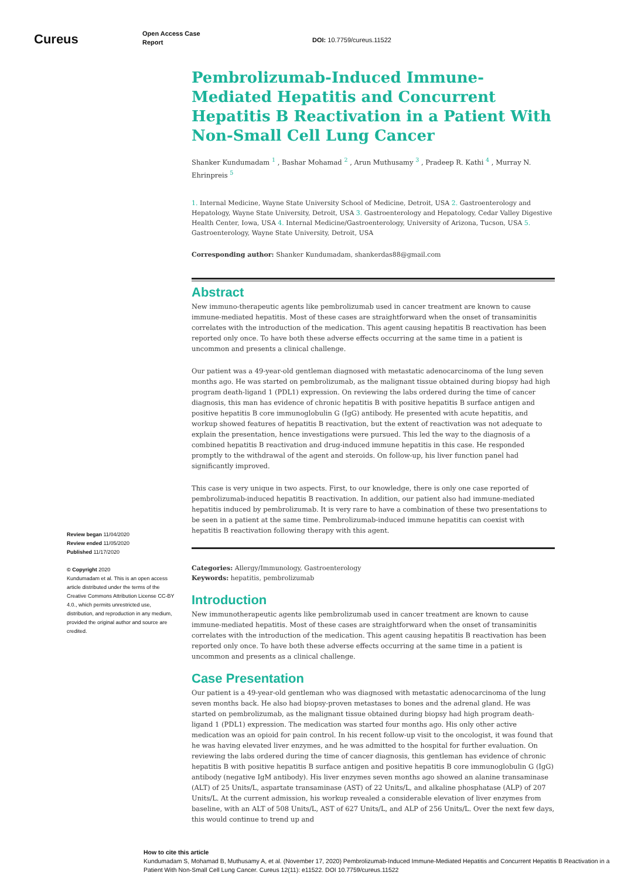Cureus
Open Access Case
Report
DOI: 10.7759/cureus.11522
Pembrolizumab-Induced Immune-Mediated Hepatitis and Concurrent Hepatitis B Reactivation in a Patient With Non-Small Cell Lung Cancer
Shanker Kundumadam <sup>1</sup> , Bashar Mohamad <sup>2</sup> , Arun Muthusamy <sup>3</sup> , Pradeep R. Kathi <sup>4</sup> , Murray N. Ehrinpreis <sup>5</sup>
1. Internal Medicine, Wayne State University School of Medicine, Detroit, USA 2. Gastroenterology and Hepatology, Wayne State University, Detroit, USA 3. Gastroenterology and Hepatology, Cedar Valley Digestive Health Center, Iowa, USA 4. Internal Medicine/Gastroenterology, University of Arizona, Tucson, USA 5. Gastroenterology, Wayne State University, Detroit, USA
Corresponding author: Shanker Kundumadam, shankerdas88@gmail.com
Abstract
New immuno-therapeutic agents like pembrolizumab used in cancer treatment are known to cause immune-mediated hepatitis. Most of these cases are straightforward when the onset of transaminitis correlates with the introduction of the medication. This agent causing hepatitis B reactivation has been reported only once. To have both these adverse effects occurring at the same time in a patient is uncommon and presents a clinical challenge.
Our patient was a 49-year-old gentleman diagnosed with metastatic adenocarcinoma of the lung seven months ago. He was started on pembrolizumab, as the malignant tissue obtained during biopsy had high program death-ligand 1 (PDL1) expression. On reviewing the labs ordered during the time of cancer diagnosis, this man has evidence of chronic hepatitis B with positive hepatitis B surface antigen and positive hepatitis B core immunoglobulin G (IgG) antibody. He presented with acute hepatitis, and workup showed features of hepatitis B reactivation, but the extent of reactivation was not adequate to explain the presentation, hence investigations were pursued. This led the way to the diagnosis of a combined hepatitis B reactivation and drug-induced immune hepatitis in this case. He responded promptly to the withdrawal of the agent and steroids. On follow-up, his liver function panel had significantly improved.
This case is very unique in two aspects. First, to our knowledge, there is only one case reported of pembrolizumab-induced hepatitis B reactivation. In addition, our patient also had immune-mediated hepatitis induced by pembrolizumab. It is very rare to have a combination of these two presentations to be seen in a patient at the same time. Pembrolizumab-induced immune hepatitis can coexist with hepatitis B reactivation following therapy with this agent.
Categories: Allergy/Immunology, Gastroenterology
Keywords: hepatitis, pembrolizumab
Introduction
New immunotherapeutic agents like pembrolizumab used in cancer treatment are known to cause immune-mediated hepatitis. Most of these cases are straightforward when the onset of transaminitis correlates with the introduction of the medication. This agent causing hepatitis B reactivation has been reported only once. To have both these adverse effects occurring at the same time in a patient is uncommon and presents as a clinical challenge.
Case Presentation
Our patient is a 49-year-old gentleman who was diagnosed with metastatic adenocarcinoma of the lung seven months back. He also had biopsy-proven metastases to bones and the adrenal gland. He was started on pembrolizumab, as the malignant tissue obtained during biopsy had high program death-ligand 1 (PDL1) expression. The medication was started four months ago. His only other active medication was an opioid for pain control. In his recent follow-up visit to the oncologist, it was found that he was having elevated liver enzymes, and he was admitted to the hospital for further evaluation. On reviewing the labs ordered during the time of cancer diagnosis, this gentleman has evidence of chronic hepatitis B with positive hepatitis B surface antigen and positive hepatitis B core immunoglobulin G (IgG) antibody (negative IgM antibody). His liver enzymes seven months ago showed an alanine transaminase (ALT) of 25 Units/L, aspartate transaminase (AST) of 22 Units/L, and alkaline phosphatase (ALP) of 207 Units/L. At the current admission, his workup revealed a considerable elevation of liver enzymes from baseline, with an ALT of 508 Units/L, AST of 627 Units/L, and ALP of 256 Units/L. Over the next few days, this would continue to trend up and
Review began 11/04/2020
Review ended 11/05/2020
Published 11/17/2020
© Copyright 2020
Kundumadam et al. This is an open access article distributed under the terms of the Creative Commons Attribution License CC-BY 4.0., which permits unrestricted use, distribution, and reproduction in any medium, provided the original author and source are credited.
How to cite this article
Kundumadam S, Mohamad B, Muthusamy A, et al. (November 17, 2020) Pembrolizumab-Induced Immune-Mediated Hepatitis and Concurrent Hepatitis B Reactivation in a Patient With Non-Small Cell Lung Cancer. Cureus 12(11): e11522. DOI 10.7759/cureus.11522